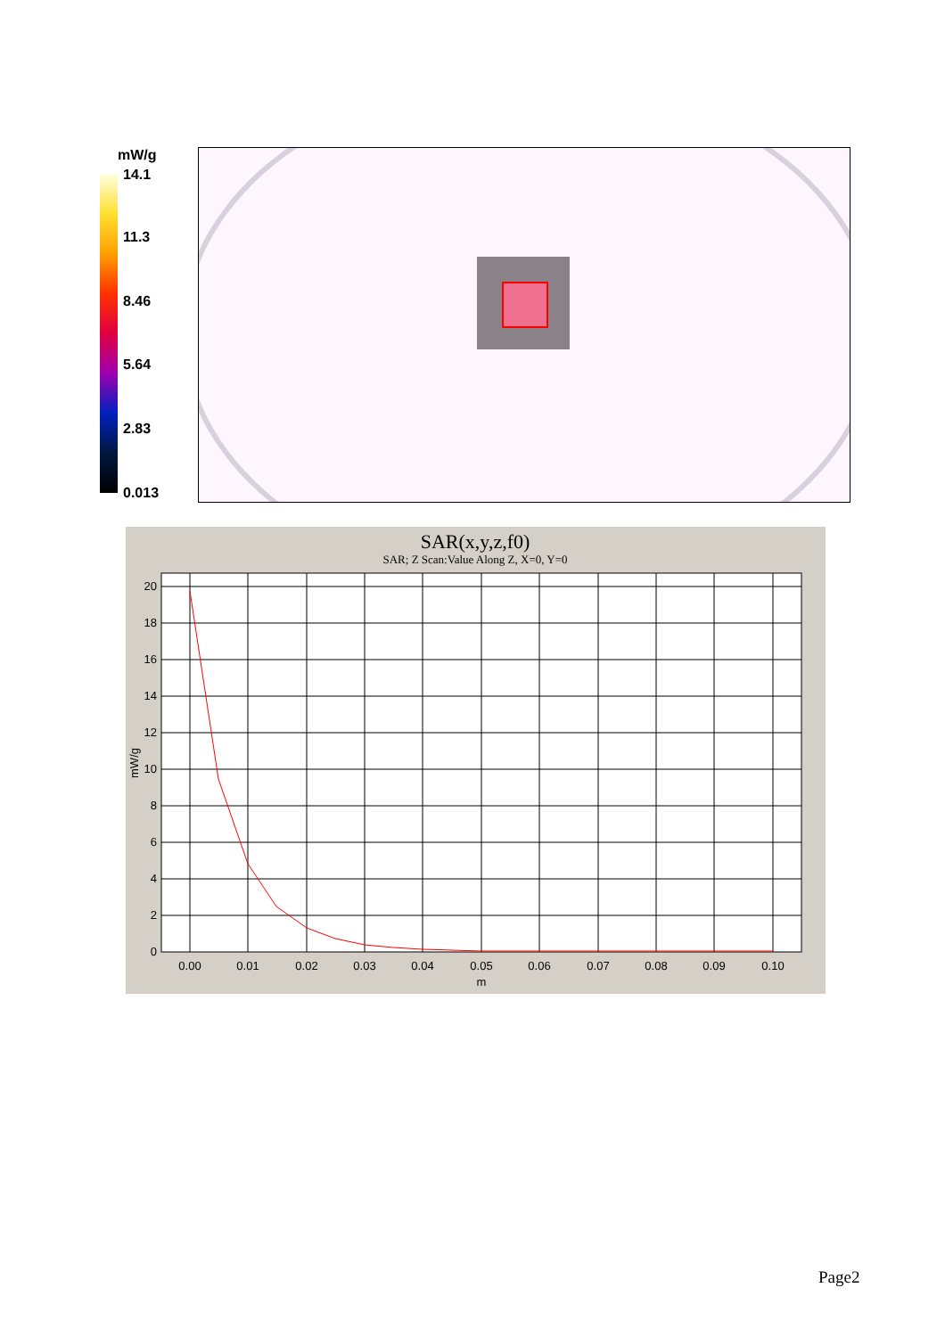mW/g
14.1
11.3
8.46
5.64
2.83
0.013
SAR(x,y,z,f0)
SAR; Z Scan:Value Along Z, X=0, Y=0
0
2
4
6
8
10
12
14
16
18
20
0.00
0.01
0.02
0.03
0.04
0.05
0.06
0.07
0.08
0.09
0.10
m
mW/g
Page2